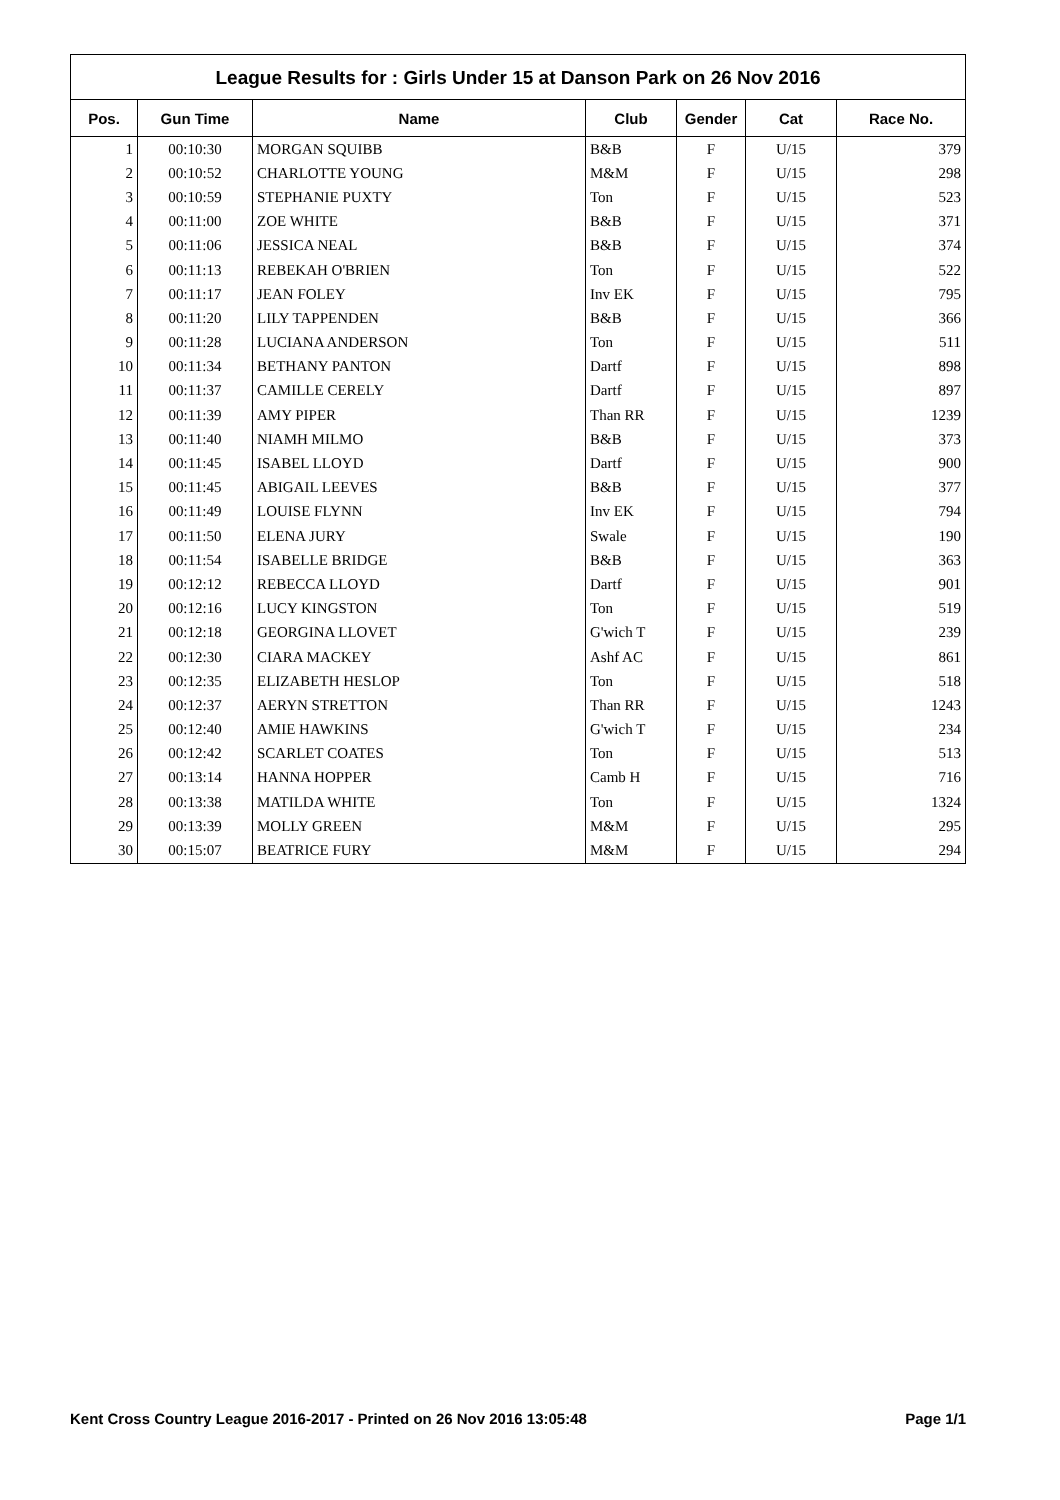League Results for : Girls Under 15 at Danson Park on 26 Nov 2016
| Pos. | Gun Time | Name | Club | Gender | Cat | Race No. |
| --- | --- | --- | --- | --- | --- | --- |
| 1 | 00:10:30 | MORGAN SQUIBB | B&B | F | U/15 | 379 |
| 2 | 00:10:52 | CHARLOTTE YOUNG | M&M | F | U/15 | 298 |
| 3 | 00:10:59 | STEPHANIE PUXTY | Ton | F | U/15 | 523 |
| 4 | 00:11:00 | ZOE WHITE | B&B | F | U/15 | 371 |
| 5 | 00:11:06 | JESSICA NEAL | B&B | F | U/15 | 374 |
| 6 | 00:11:13 | REBEKAH O'BRIEN | Ton | F | U/15 | 522 |
| 7 | 00:11:17 | JEAN FOLEY | Inv EK | F | U/15 | 795 |
| 8 | 00:11:20 | LILY TAPPENDEN | B&B | F | U/15 | 366 |
| 9 | 00:11:28 | LUCIANA ANDERSON | Ton | F | U/15 | 511 |
| 10 | 00:11:34 | BETHANY PANTON | Dartf | F | U/15 | 898 |
| 11 | 00:11:37 | CAMILLE CERELY | Dartf | F | U/15 | 897 |
| 12 | 00:11:39 | AMY PIPER | Than RR | F | U/15 | 1239 |
| 13 | 00:11:40 | NIAMH MILMO | B&B | F | U/15 | 373 |
| 14 | 00:11:45 | ISABEL LLOYD | Dartf | F | U/15 | 900 |
| 15 | 00:11:45 | ABIGAIL LEEVES | B&B | F | U/15 | 377 |
| 16 | 00:11:49 | LOUISE FLYNN | Inv EK | F | U/15 | 794 |
| 17 | 00:11:50 | ELENA JURY | Swale | F | U/15 | 190 |
| 18 | 00:11:54 | ISABELLE BRIDGE | B&B | F | U/15 | 363 |
| 19 | 00:12:12 | REBECCA LLOYD | Dartf | F | U/15 | 901 |
| 20 | 00:12:16 | LUCY KINGSTON | Ton | F | U/15 | 519 |
| 21 | 00:12:18 | GEORGINA LLOVET | G'wich T | F | U/15 | 239 |
| 22 | 00:12:30 | CIARA MACKEY | Ashf AC | F | U/15 | 861 |
| 23 | 00:12:35 | ELIZABETH HESLOP | Ton | F | U/15 | 518 |
| 24 | 00:12:37 | AERYN STRETTON | Than RR | F | U/15 | 1243 |
| 25 | 00:12:40 | AMIE HAWKINS | G'wich T | F | U/15 | 234 |
| 26 | 00:12:42 | SCARLET COATES | Ton | F | U/15 | 513 |
| 27 | 00:13:14 | HANNA HOPPER | Camb H | F | U/15 | 716 |
| 28 | 00:13:38 | MATILDA WHITE | Ton | F | U/15 | 1324 |
| 29 | 00:13:39 | MOLLY GREEN | M&M | F | U/15 | 295 |
| 30 | 00:15:07 | BEATRICE FURY | M&M | F | U/15 | 294 |
Kent Cross Country League 2016-2017 - Printed on 26 Nov 2016 13:05:48 Page 1/1